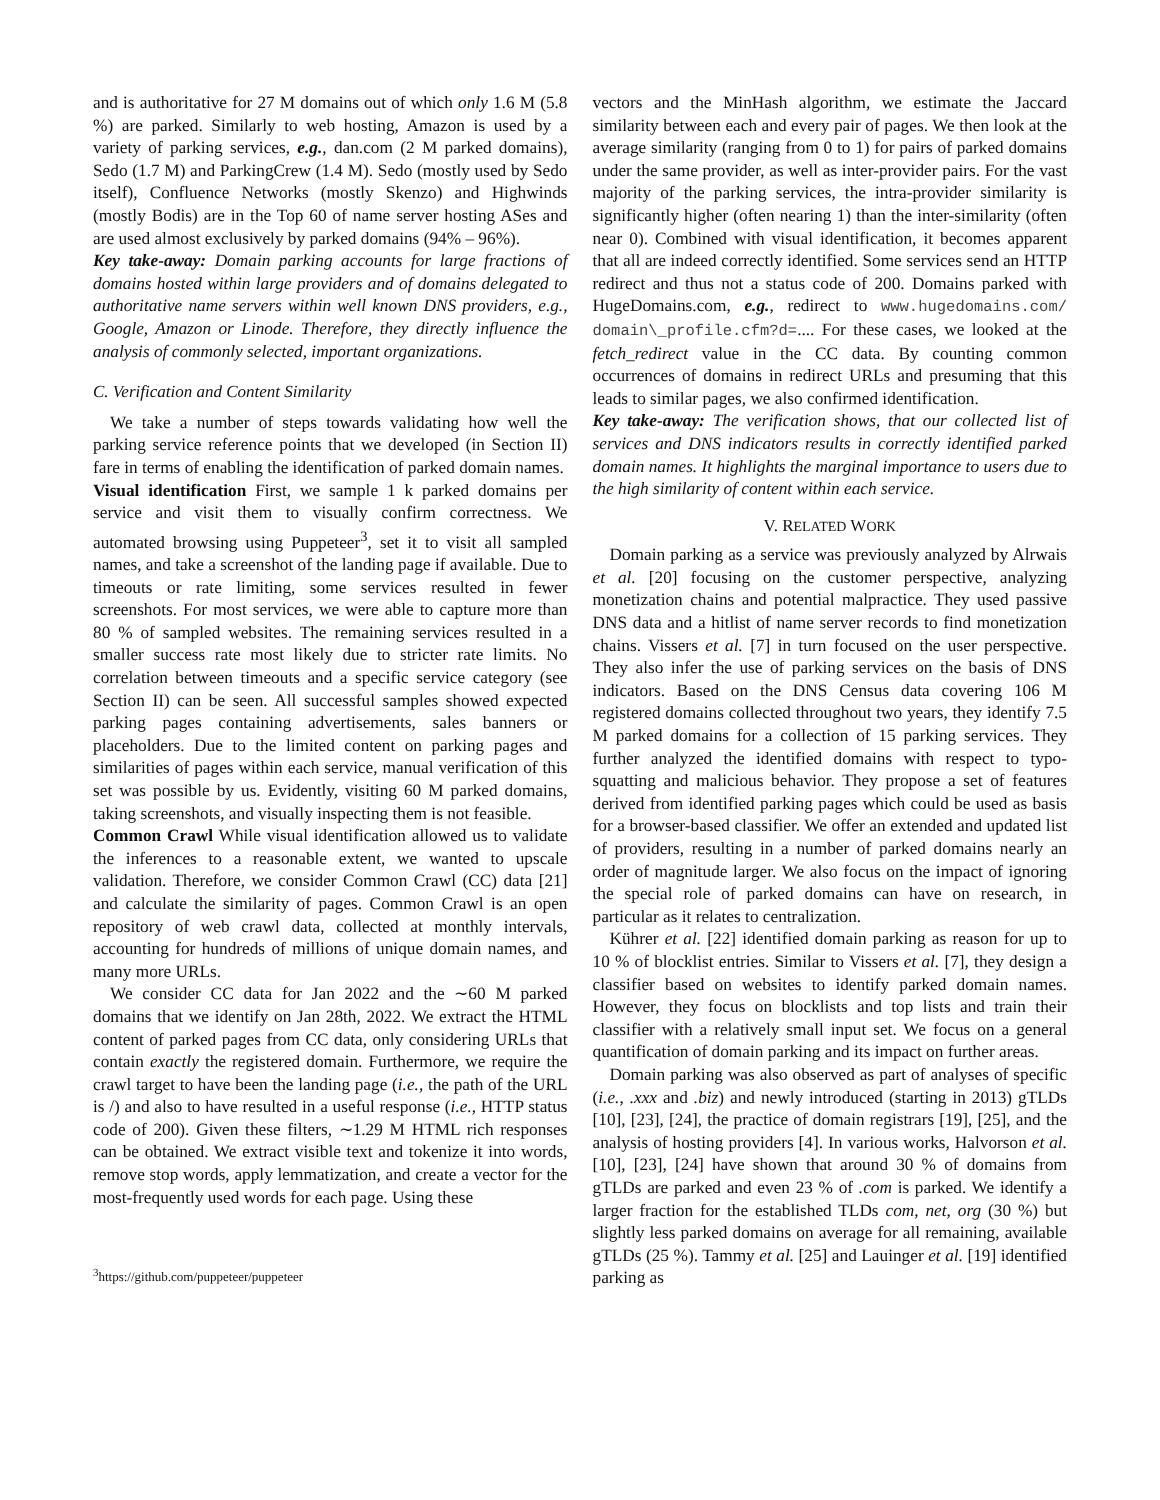and is authoritative for 27 M domains out of which only 1.6 M (5.8 %) are parked. Similarly to web hosting, Amazon is used by a variety of parking services, e.g., dan.com (2 M parked domains), Sedo (1.7 M) and ParkingCrew (1.4 M). Sedo (mostly used by Sedo itself), Confluence Networks (mostly Skenzo) and Highwinds (mostly Bodis) are in the Top 60 of name server hosting ASes and are used almost exclusively by parked domains (94% – 96%).
Key take-away: Domain parking accounts for large fractions of domains hosted within large providers and of domains delegated to authoritative name servers within well known DNS providers, e.g., Google, Amazon or Linode. Therefore, they directly influence the analysis of commonly selected, important organizations.
C. Verification and Content Similarity
We take a number of steps towards validating how well the parking service reference points that we developed (in Section II) fare in terms of enabling the identification of parked domain names.
Visual identification First, we sample 1 k parked domains per service and visit them to visually confirm correctness. We automated browsing using Puppeteer<sup>3</sup>, set it to visit all sampled names, and take a screenshot of the landing page if available. Due to timeouts or rate limiting, some services resulted in fewer screenshots. For most services, we were able to capture more than 80 % of sampled websites. The remaining services resulted in a smaller success rate most likely due to stricter rate limits. No correlation between timeouts and a specific service category (see Section II) can be seen. All successful samples showed expected parking pages containing advertisements, sales banners or placeholders. Due to the limited content on parking pages and similarities of pages within each service, manual verification of this set was possible by us. Evidently, visiting 60 M parked domains, taking screenshots, and visually inspecting them is not feasible.
Common Crawl While visual identification allowed us to validate the inferences to a reasonable extent, we wanted to upscale validation. Therefore, we consider Common Crawl (CC) data [21] and calculate the similarity of pages. Common Crawl is an open repository of web crawl data, collected at monthly intervals, accounting for hundreds of millions of unique domain names, and many more URLs.
We consider CC data for Jan 2022 and the ∼60 M parked domains that we identify on Jan 28th, 2022. We extract the HTML content of parked pages from CC data, only considering URLs that contain exactly the registered domain. Furthermore, we require the crawl target to have been the landing page (i.e., the path of the URL is /) and also to have resulted in a useful response (i.e., HTTP status code of 200). Given these filters, ∼1.29 M HTML rich responses can be obtained. We extract visible text and tokenize it into words, remove stop words, apply lemmatization, and create a vector for the most-frequently used words for each page. Using these
<sup>3</sup> https://github.com/puppeteer/puppeteer
vectors and the MinHash algorithm, we estimate the Jaccard similarity between each and every pair of pages. We then look at the average similarity (ranging from 0 to 1) for pairs of parked domains under the same provider, as well as inter-provider pairs. For the vast majority of the parking services, the intra-provider similarity is significantly higher (often nearing 1) than the inter-similarity (often near 0). Combined with visual identification, it becomes apparent that all are indeed correctly identified. Some services send an HTTP redirect and thus not a status code of 200. Domains parked with HugeDomains.com, e.g., redirect to www.hugedomains.com/ domain\_profile.cfm?d=.... For these cases, we looked at the fetch_redirect value in the CC data. By counting common occurrences of domains in redirect URLs and presuming that this leads to similar pages, we also confirmed identification.
Key take-away: The verification shows, that our collected list of services and DNS indicators results in correctly identified parked domain names. It highlights the marginal importance to users due to the high similarity of content within each service.
V. RELATED WORK
Domain parking as a service was previously analyzed by Alrwais et al. [20] focusing on the customer perspective, analyzing monetization chains and potential malpractice. They used passive DNS data and a hitlist of name server records to find monetization chains. Vissers et al. [7] in turn focused on the user perspective. They also infer the use of parking services on the basis of DNS indicators. Based on the DNS Census data covering 106 M registered domains collected throughout two years, they identify 7.5 M parked domains for a collection of 15 parking services. They further analyzed the identified domains with respect to typo-squatting and malicious behavior. They propose a set of features derived from identified parking pages which could be used as basis for a browser-based classifier. We offer an extended and updated list of providers, resulting in a number of parked domains nearly an order of magnitude larger. We also focus on the impact of ignoring the special role of parked domains can have on research, in particular as it relates to centralization.
Kührer et al. [22] identified domain parking as reason for up to 10 % of blocklist entries. Similar to Vissers et al. [7], they design a classifier based on websites to identify parked domain names. However, they focus on blocklists and top lists and train their classifier with a relatively small input set. We focus on a general quantification of domain parking and its impact on further areas.
Domain parking was also observed as part of analyses of specific (i.e., .xxx and .biz) and newly introduced (starting in 2013) gTLDs [10], [23], [24], the practice of domain registrars [19], [25], and the analysis of hosting providers [4]. In various works, Halvorson et al. [10], [23], [24] have shown that around 30 % of domains from gTLDs are parked and even 23 % of .com is parked. We identify a larger fraction for the established TLDs com, net, org (30 %) but slightly less parked domains on average for all remaining, available gTLDs (25 %). Tammy et al. [25] and Lauinger et al. [19] identified parking as